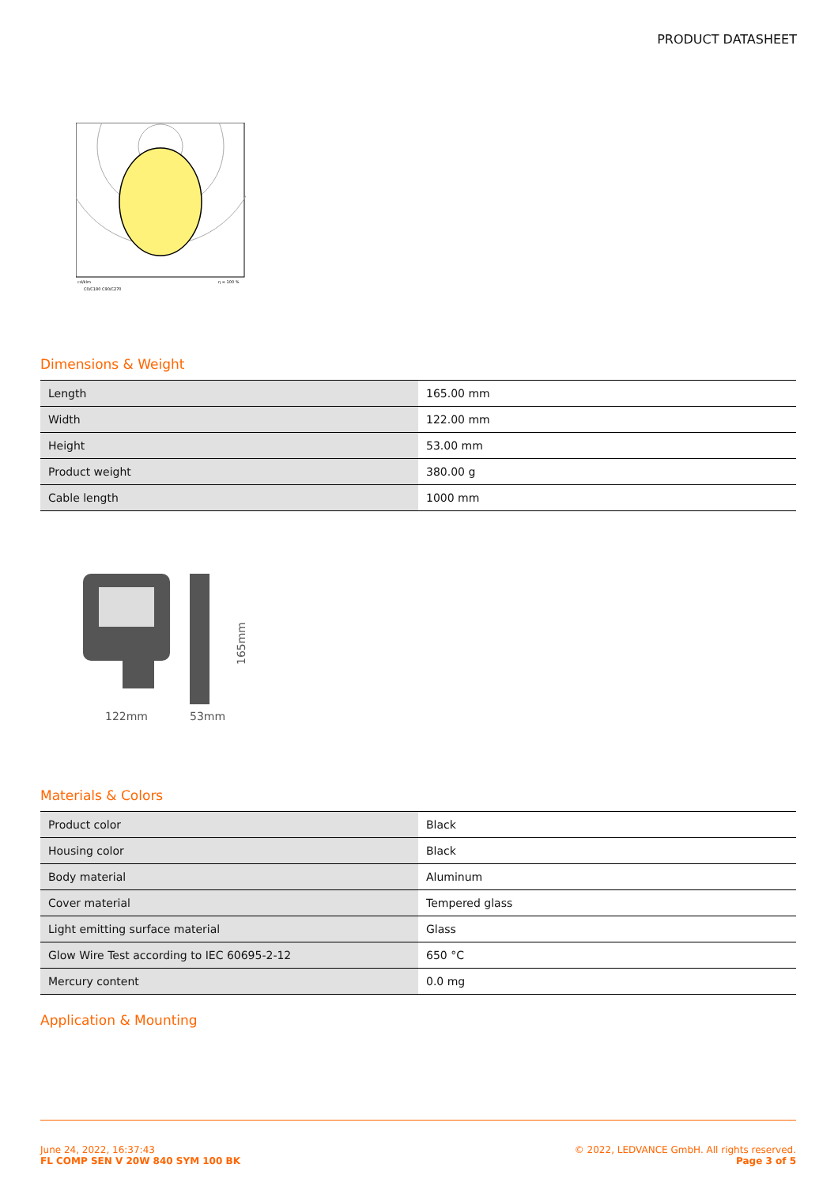PRODUCT DATASHEET
cd/klm
C0/C180 C90/C270
η = 100 %
Dimensions & Weight
| Length | 165.00 mm |
| Width | 122.00 mm |
| Height | 53.00 mm |
| Product weight | 380.00 g |
| Cable length | 1000 mm |
122mm
53mm
165mm
Materials & Colors
| Product color | Black |
| Housing color | Black |
| Body material | Aluminum |
| Cover material | Tempered glass |
| Light emitting surface material | Glass |
| Glow Wire Test according to IEC 60695-2-12 | 650 °C |
| Mercury content | 0.0 mg |
Application & Mounting
June 24, 2022, 16:37:43
FL COMP SEN V 20W 840 SYM 100 BK
© 2022, LEDVANCE GmbH. All rights reserved.
Page 3 of 5